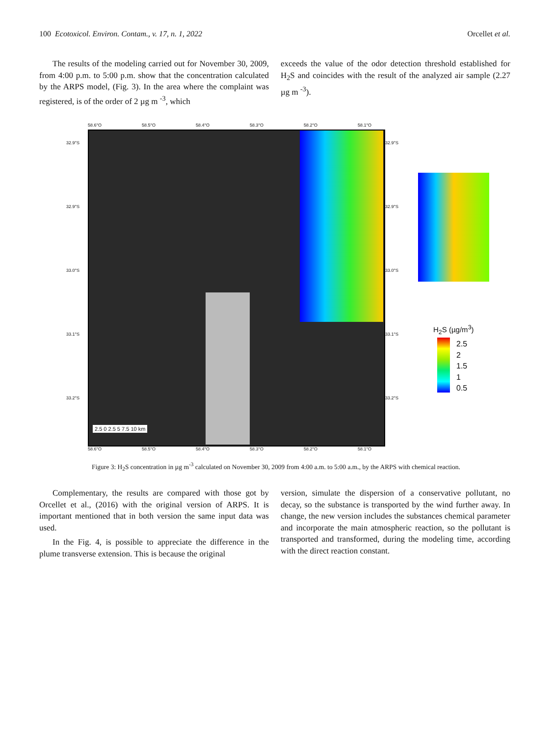100 Ecotoxicol. Environ. Contam., v. 17, n. 1, 2022 Orcellet et al.
The results of the modeling carried out for November 30, 2009, from 4:00 p.m. to 5:00 p.m. show that the concentration calculated by the ARPS model, (Fig. 3). In the area where the complaint was registered, is of the order of 2 µg m <sup>-3</sup>, which
exceeds the value of the odor detection threshold established for H<sub>2</sub>S and coincides with the result of the analyzed air sample (2.27 µg m <sup>-3</sup>).
58.6°O 58.5°O 58.4°O 58.3°O 58.2°O 58.1°O
2.5 0 2.5 5 7.5 10 km
32.9°S
32.9°S
33.0°S
33.1°S
33.2°S
32.9°S
32.9°S
33.0°S
33.1°S
33.2°S
58.6°O 58.5°O 58.4°O 58.3°O 58.2°O 58.1°O
H<sub>2</sub>S (µg/m<sup>3</sup>)
2.5
2
1.5
1
0.5
Figure 3: H<sub>2</sub>S concentration in µg m<sup>-3</sup> calculated on November 30, 2009 from 4:00 a.m. to 5:00 a.m., by the ARPS with chemical reaction.
Complementary, the results are compared with those got by Orcellet et al., (2016) with the original version of ARPS. It is important mentioned that in both version the same input data was used.
In the Fig. 4, is possible to appreciate the difference in the plume transverse extension. This is because the original
version, simulate the dispersion of a conservative pollutant, no decay, so the substance is transported by the wind further away. In change, the new version includes the substances chemical parameter and incorporate the main atmospheric reaction, so the pollutant is transported and transformed, during the modeling time, according with the direct reaction constant.